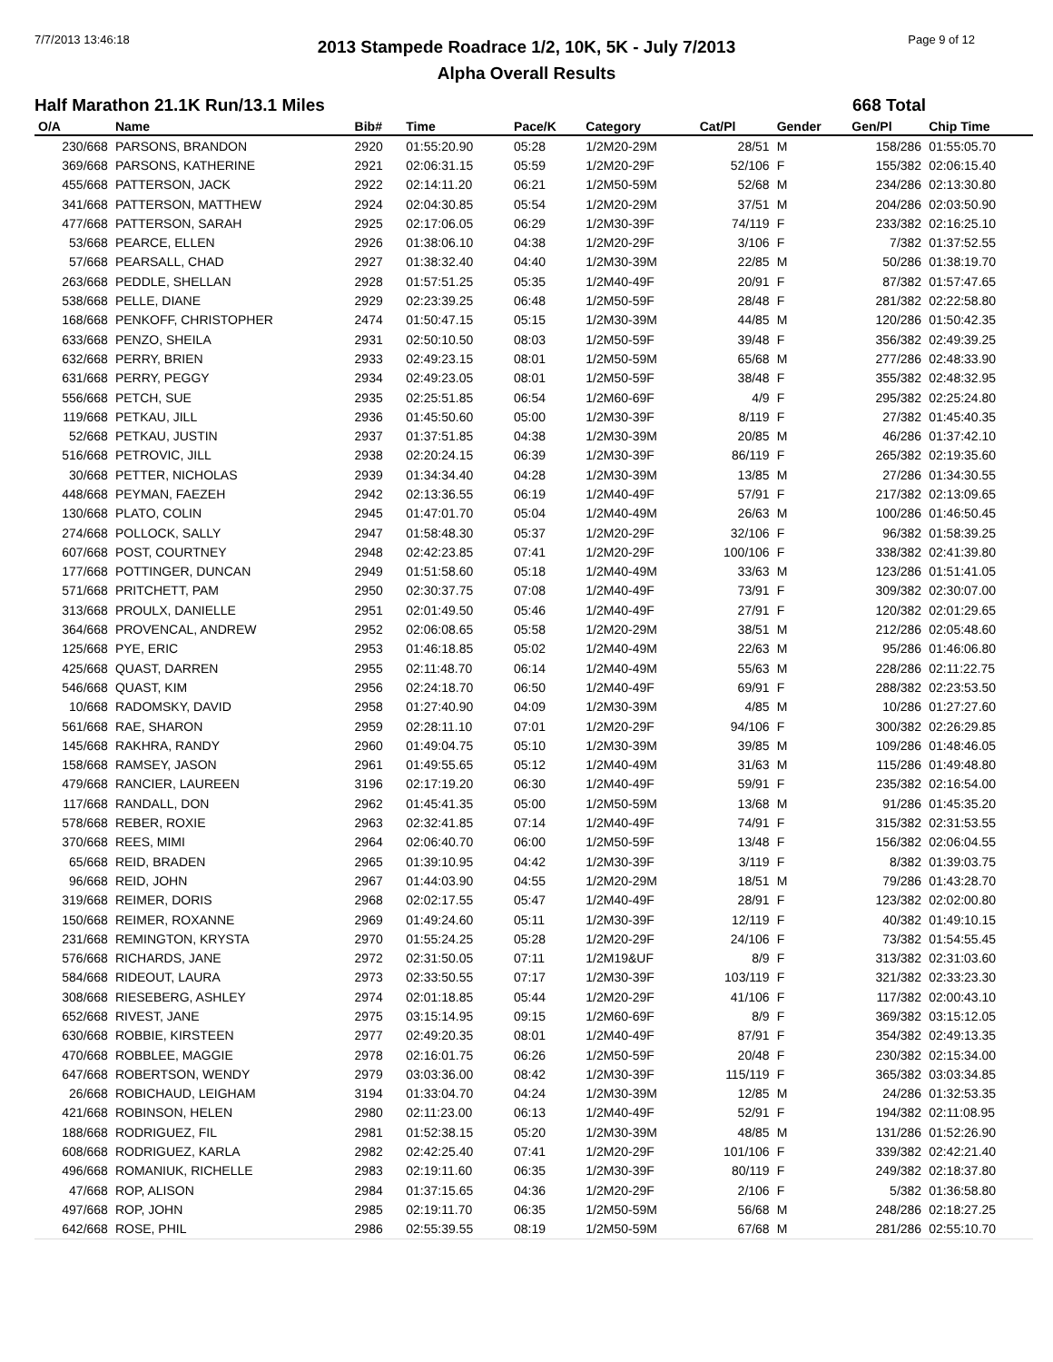7/7/2013 13:46:18 Page 9 of 12
2013 Stampede Roadrace 1/2, 10K, 5K - July 7/2013
Alpha Overall Results
Half Marathon 21.1K Run/13.1 Miles 668 Total
| O/A | Name | Bib# | Time | Pace/K | Category | Cat/Pl | Gender | Gen/Pl | Chip Time |
| --- | --- | --- | --- | --- | --- | --- | --- | --- | --- |
| 230/668 | PARSONS, BRANDON | 2920 | 01:55:20.90 | 05:28 | 1/2M20-29M | 28/51 | M | 158/286 | 01:55:05.70 |
| 369/668 | PARSONS, KATHERINE | 2921 | 02:06:31.15 | 05:59 | 1/2M20-29F | 52/106 | F | 155/382 | 02:06:15.40 |
| 455/668 | PATTERSON, JACK | 2922 | 02:14:11.20 | 06:21 | 1/2M50-59M | 52/68 | M | 234/286 | 02:13:30.80 |
| 341/668 | PATTERSON, MATTHEW | 2924 | 02:04:30.85 | 05:54 | 1/2M20-29M | 37/51 | M | 204/286 | 02:03:50.90 |
| 477/668 | PATTERSON, SARAH | 2925 | 02:17:06.05 | 06:29 | 1/2M30-39F | 74/119 | F | 233/382 | 02:16:25.10 |
| 53/668 | PEARCE, ELLEN | 2926 | 01:38:06.10 | 04:38 | 1/2M20-29F | 3/106 | F | 7/382 | 01:37:52.55 |
| 57/668 | PEARSALL, CHAD | 2927 | 01:38:32.40 | 04:40 | 1/2M30-39M | 22/85 | M | 50/286 | 01:38:19.70 |
| 263/668 | PEDDLE, SHELLAN | 2928 | 01:57:51.25 | 05:35 | 1/2M40-49F | 20/91 | F | 87/382 | 01:57:47.65 |
| 538/668 | PELLE, DIANE | 2929 | 02:23:39.25 | 06:48 | 1/2M50-59F | 28/48 | F | 281/382 | 02:22:58.80 |
| 168/668 | PENKOFF, CHRISTOPHER | 2474 | 01:50:47.15 | 05:15 | 1/2M30-39M | 44/85 | M | 120/286 | 01:50:42.35 |
| 633/668 | PENZO, SHEILA | 2931 | 02:50:10.50 | 08:03 | 1/2M50-59F | 39/48 | F | 356/382 | 02:49:39.25 |
| 632/668 | PERRY, BRIEN | 2933 | 02:49:23.15 | 08:01 | 1/2M50-59M | 65/68 | M | 277/286 | 02:48:33.90 |
| 631/668 | PERRY, PEGGY | 2934 | 02:49:23.05 | 08:01 | 1/2M50-59F | 38/48 | F | 355/382 | 02:48:32.95 |
| 556/668 | PETCH, SUE | 2935 | 02:25:51.85 | 06:54 | 1/2M60-69F | 4/9 | F | 295/382 | 02:25:24.80 |
| 119/668 | PETKAU, JILL | 2936 | 01:45:50.60 | 05:00 | 1/2M30-39F | 8/119 | F | 27/382 | 01:45:40.35 |
| 52/668 | PETKAU, JUSTIN | 2937 | 01:37:51.85 | 04:38 | 1/2M30-39M | 20/85 | M | 46/286 | 01:37:42.10 |
| 516/668 | PETROVIC, JILL | 2938 | 02:20:24.15 | 06:39 | 1/2M30-39F | 86/119 | F | 265/382 | 02:19:35.60 |
| 30/668 | PETTER, NICHOLAS | 2939 | 01:34:34.40 | 04:28 | 1/2M30-39M | 13/85 | M | 27/286 | 01:34:30.55 |
| 448/668 | PEYMAN, FAEZEH | 2942 | 02:13:36.55 | 06:19 | 1/2M40-49F | 57/91 | F | 217/382 | 02:13:09.65 |
| 130/668 | PLATO, COLIN | 2945 | 01:47:01.70 | 05:04 | 1/2M40-49M | 26/63 | M | 100/286 | 01:46:50.45 |
| 274/668 | POLLOCK, SALLY | 2947 | 01:58:48.30 | 05:37 | 1/2M20-29F | 32/106 | F | 96/382 | 01:58:39.25 |
| 607/668 | POST, COURTNEY | 2948 | 02:42:23.85 | 07:41 | 1/2M20-29F | 100/106 | F | 338/382 | 02:41:39.80 |
| 177/668 | POTTINGER, DUNCAN | 2949 | 01:51:58.60 | 05:18 | 1/2M40-49M | 33/63 | M | 123/286 | 01:51:41.05 |
| 571/668 | PRITCHETT, PAM | 2950 | 02:30:37.75 | 07:08 | 1/2M40-49F | 73/91 | F | 309/382 | 02:30:07.00 |
| 313/668 | PROULX, DANIELLE | 2951 | 02:01:49.50 | 05:46 | 1/2M40-49F | 27/91 | F | 120/382 | 02:01:29.65 |
| 364/668 | PROVENCAL, ANDREW | 2952 | 02:06:08.65 | 05:58 | 1/2M20-29M | 38/51 | M | 212/286 | 02:05:48.60 |
| 125/668 | PYE, ERIC | 2953 | 01:46:18.85 | 05:02 | 1/2M40-49M | 22/63 | M | 95/286 | 01:46:06.80 |
| 425/668 | QUAST, DARREN | 2955 | 02:11:48.70 | 06:14 | 1/2M40-49M | 55/63 | M | 228/286 | 02:11:22.75 |
| 546/668 | QUAST, KIM | 2956 | 02:24:18.70 | 06:50 | 1/2M40-49F | 69/91 | F | 288/382 | 02:23:53.50 |
| 10/668 | RADOMSKY, DAVID | 2958 | 01:27:40.90 | 04:09 | 1/2M30-39M | 4/85 | M | 10/286 | 01:27:27.60 |
| 561/668 | RAE, SHARON | 2959 | 02:28:11.10 | 07:01 | 1/2M20-29F | 94/106 | F | 300/382 | 02:26:29.85 |
| 145/668 | RAKHRA, RANDY | 2960 | 01:49:04.75 | 05:10 | 1/2M30-39M | 39/85 | M | 109/286 | 01:48:46.05 |
| 158/668 | RAMSEY, JASON | 2961 | 01:49:55.65 | 05:12 | 1/2M40-49M | 31/63 | M | 115/286 | 01:49:48.80 |
| 479/668 | RANCIER, LAUREEN | 3196 | 02:17:19.20 | 06:30 | 1/2M40-49F | 59/91 | F | 235/382 | 02:16:54.00 |
| 117/668 | RANDALL, DON | 2962 | 01:45:41.35 | 05:00 | 1/2M50-59M | 13/68 | M | 91/286 | 01:45:35.20 |
| 578/668 | REBER, ROXIE | 2963 | 02:32:41.85 | 07:14 | 1/2M40-49F | 74/91 | F | 315/382 | 02:31:53.55 |
| 370/668 | REES, MIMI | 2964 | 02:06:40.70 | 06:00 | 1/2M50-59F | 13/48 | F | 156/382 | 02:06:04.55 |
| 65/668 | REID, BRADEN | 2965 | 01:39:10.95 | 04:42 | 1/2M30-39F | 3/119 | F | 8/382 | 01:39:03.75 |
| 96/668 | REID, JOHN | 2967 | 01:44:03.90 | 04:55 | 1/2M20-29M | 18/51 | M | 79/286 | 01:43:28.70 |
| 319/668 | REIMER, DORIS | 2968 | 02:02:17.55 | 05:47 | 1/2M40-49F | 28/91 | F | 123/382 | 02:02:00.80 |
| 150/668 | REIMER, ROXANNE | 2969 | 01:49:24.60 | 05:11 | 1/2M30-39F | 12/119 | F | 40/382 | 01:49:10.15 |
| 231/668 | REMINGTON, KRYSTA | 2970 | 01:55:24.25 | 05:28 | 1/2M20-29F | 24/106 | F | 73/382 | 01:54:55.45 |
| 576/668 | RICHARDS, JANE | 2972 | 02:31:50.05 | 07:11 | 1/2M19&UF | 8/9 | F | 313/382 | 02:31:03.60 |
| 584/668 | RIDEOUT, LAURA | 2973 | 02:33:50.55 | 07:17 | 1/2M30-39F | 103/119 | F | 321/382 | 02:33:23.30 |
| 308/668 | RIESEBERG, ASHLEY | 2974 | 02:01:18.85 | 05:44 | 1/2M20-29F | 41/106 | F | 117/382 | 02:00:43.10 |
| 652/668 | RIVEST, JANE | 2975 | 03:15:14.95 | 09:15 | 1/2M60-69F | 8/9 | F | 369/382 | 03:15:12.05 |
| 630/668 | ROBBIE, KIRSTEEN | 2977 | 02:49:20.35 | 08:01 | 1/2M40-49F | 87/91 | F | 354/382 | 02:49:13.35 |
| 470/668 | ROBBLEE, MAGGIE | 2978 | 02:16:01.75 | 06:26 | 1/2M50-59F | 20/48 | F | 230/382 | 02:15:34.00 |
| 647/668 | ROBERTSON, WENDY | 2979 | 03:03:36.00 | 08:42 | 1/2M30-39F | 115/119 | F | 365/382 | 03:03:34.85 |
| 26/668 | ROBICHAUD, LEIGHAM | 3194 | 01:33:04.70 | 04:24 | 1/2M30-39M | 12/85 | M | 24/286 | 01:32:53.35 |
| 421/668 | ROBINSON, HELEN | 2980 | 02:11:23.00 | 06:13 | 1/2M40-49F | 52/91 | F | 194/382 | 02:11:08.95 |
| 188/668 | RODRIGUEZ, FIL | 2981 | 01:52:38.15 | 05:20 | 1/2M30-39M | 48/85 | M | 131/286 | 01:52:26.90 |
| 608/668 | RODRIGUEZ, KARLA | 2982 | 02:42:25.40 | 07:41 | 1/2M20-29F | 101/106 | F | 339/382 | 02:42:21.40 |
| 496/668 | ROMANIUK, RICHELLE | 2983 | 02:19:11.60 | 06:35 | 1/2M30-39F | 80/119 | F | 249/382 | 02:18:37.80 |
| 47/668 | ROP, ALISON | 2984 | 01:37:15.65 | 04:36 | 1/2M20-29F | 2/106 | F | 5/382 | 01:36:58.80 |
| 497/668 | ROP, JOHN | 2985 | 02:19:11.70 | 06:35 | 1/2M50-59M | 56/68 | M | 248/286 | 02:18:27.25 |
| 642/668 | ROSE, PHIL | 2986 | 02:55:39.55 | 08:19 | 1/2M50-59M | 67/68 | M | 281/286 | 02:55:10.70 |